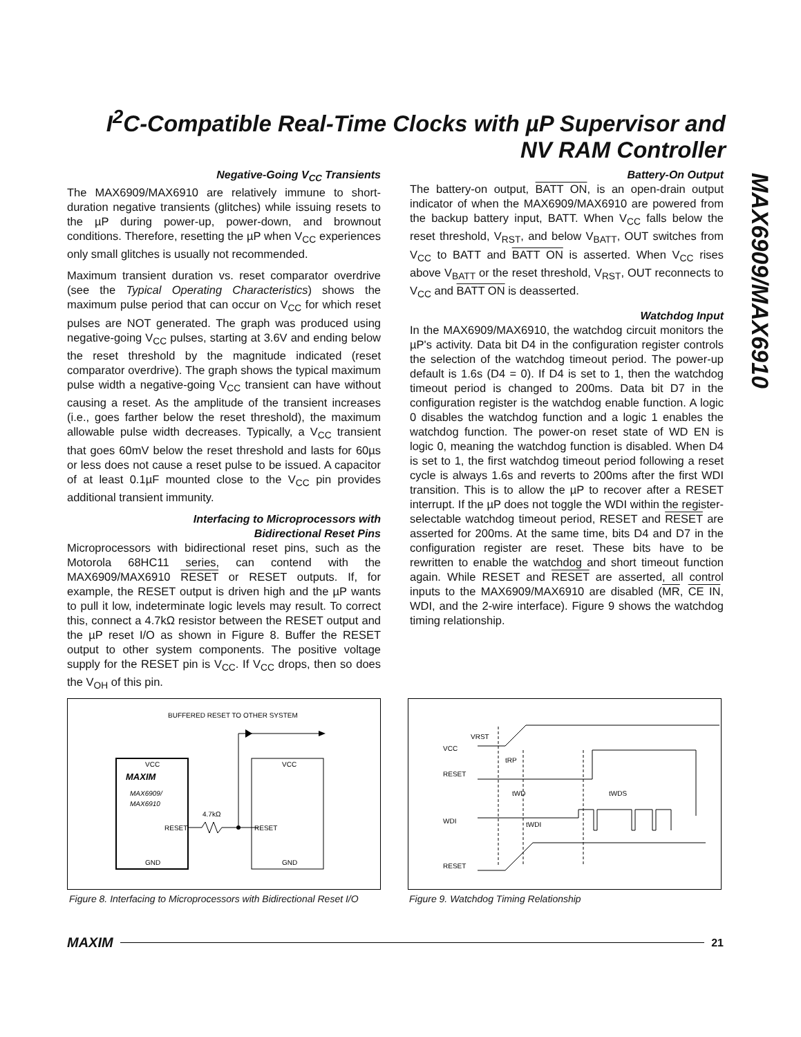I<sup>2</sup>C-Compatible Real-Time Clocks with µP Supervisor and NV RAM Controller
MAX6909/MAX6910
Negative-Going V<sub>CC</sub> Transients
The MAX6909/MAX6910 are relatively immune to short-duration negative transients (glitches) while issuing resets to the µP during power-up, power-down, and brownout conditions. Therefore, resetting the µP when V<sub>CC</sub> experiences only small glitches is usually not recommended.
Maximum transient duration vs. reset comparator overdrive (see the Typical Operating Characteristics) shows the maximum pulse period that can occur on V<sub>CC</sub> for which reset pulses are NOT generated. The graph was produced using negative-going V<sub>CC</sub> pulses, starting at 3.6V and ending below the reset threshold by the magnitude indicated (reset comparator overdrive). The graph shows the typical maximum pulse width a negative-going V<sub>CC</sub> transient can have without causing a reset. As the amplitude of the transient increases (i.e., goes farther below the reset threshold), the maximum allowable pulse width decreases. Typically, a V<sub>CC</sub> transient that goes 60mV below the reset threshold and lasts for 60µs or less does not cause a reset pulse to be issued. A capacitor of at least 0.1µF mounted close to the V<sub>CC</sub> pin provides additional transient immunity.
Interfacing to Microprocessors with
Bidirectional Reset Pins
Microprocessors with bidirectional reset pins, such as the Motorola 68HC11 series, can contend with the MAX6909/MAX6910 RESET or RESET outputs. If, for example, the RESET output is driven high and the µP wants to pull it low, indeterminate logic levels may result. To correct this, connect a 4.7kΩ resistor between the RESET output and the µP reset I/O as shown in Figure 8. Buffer the RESET output to other system components. The positive voltage supply for the RESET pin is V<sub>CC</sub>. If V<sub>CC</sub> drops, then so does the V<sub>OH</sub> of this pin.
Battery-On Output
The battery-on output, BATT ON, is an open-drain output indicator of when the MAX6909/MAX6910 are powered from the backup battery input, BATT. When V<sub>CC</sub> falls below the reset threshold, V<sub>RST</sub>, and below V<sub>BATT</sub>, OUT switches from V<sub>CC</sub> to BATT and BATT ON is asserted. When V<sub>CC</sub> rises above V<sub>BATT</sub> or the reset threshold, V<sub>RST</sub>, OUT reconnects to V<sub>CC</sub> and BATT ON is deasserted.
Watchdog Input
In the MAX6909/MAX6910, the watchdog circuit monitors the µP's activity. Data bit D4 in the configuration register controls the selection of the watchdog timeout period. The power-up default is 1.6s (D4 = 0). If D4 is set to 1, then the watchdog timeout period is changed to 200ms. Data bit D7 in the configuration register is the watchdog enable function. A logic 0 disables the watchdog function and a logic 1 enables the watchdog function. The power-on reset state of WD EN is logic 0, meaning the watchdog function is disabled. When D4 is set to 1, the first watchdog timeout period following a reset cycle is always 1.6s and reverts to 200ms after the first WDI transition. This is to allow the µP to recover after a RESET interrupt. If the µP does not toggle the WDI within the register-selectable watchdog timeout period, RESET and RESET are asserted for 200ms. At the same time, bits D4 and D7 in the configuration register are reset. These bits have to be rewritten to enable the watchdog and short timeout function again. While RESET and RESET are asserted, all control inputs to the MAX6909/MAX6910 are disabled (MR, CE IN, WDI, and the 2-wire interface). Figure 9 shows the watchdog timing relationship.
BUFFERED RESET TO OTHER SYSTEM
VCC
VCC
MAXIM
MAX6909/
MAX6910
RESET
RESET
4.7kΩ
GND
GND
VRST
VCC
RESET
tWD
tWDS
tWDI
tRP
WDI
RESET
Figure 8. Interfacing to Microprocessors with Bidirectional Reset I/O
Figure 9. Watchdog Timing Relationship
MAXIM
21